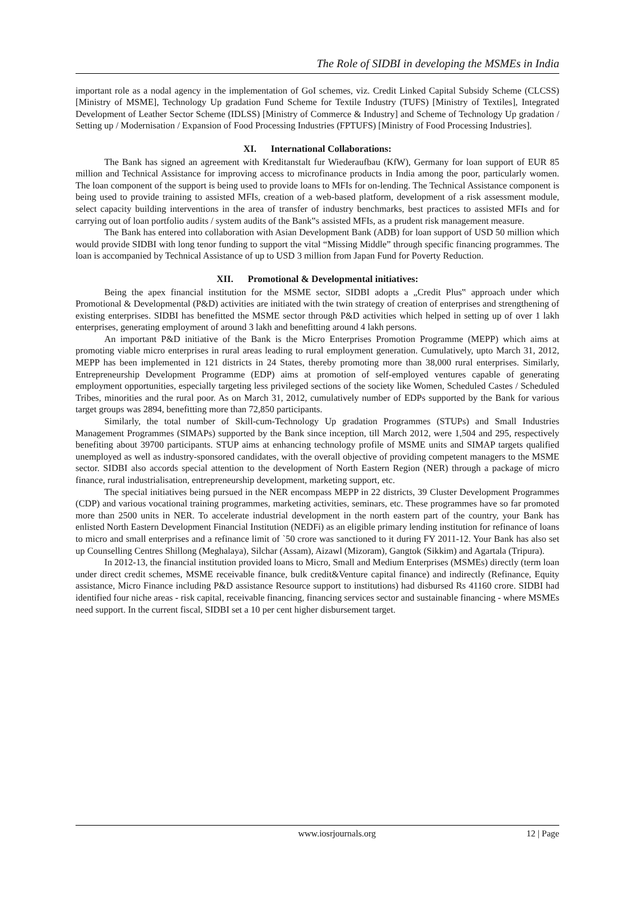The Role of SIDBI in developing the MSMEs in India
important role as a nodal agency in the implementation of GoI schemes, viz. Credit Linked Capital Subsidy Scheme (CLCSS) [Ministry of MSME], Technology Up gradation Fund Scheme for Textile Industry (TUFS) [Ministry of Textiles], Integrated Development of Leather Sector Scheme (IDLSS) [Ministry of Commerce & Industry] and Scheme of Technology Up gradation / Setting up / Modernisation / Expansion of Food Processing Industries (FPTUFS) [Ministry of Food Processing Industries].
XI. International Collaborations:
The Bank has signed an agreement with Kreditanstalt fur Wiederaufbau (KfW), Germany for loan support of EUR 85 million and Technical Assistance for improving access to microfinance products in India among the poor, particularly women. The loan component of the support is being used to provide loans to MFIs for on-lending. The Technical Assistance component is being used to provide training to assisted MFIs, creation of a web-based platform, development of a risk assessment module, select capacity building interventions in the area of transfer of industry benchmarks, best practices to assisted MFIs and for carrying out of loan portfolio audits / system audits of the Bank‟s assisted MFIs, as a prudent risk management measure.
The Bank has entered into collaboration with Asian Development Bank (ADB) for loan support of USD 50 million which would provide SIDBI with long tenor funding to support the vital “Missing Middle” through specific financing programmes. The loan is accompanied by Technical Assistance of up to USD 3 million from Japan Fund for Poverty Reduction.
XII. Promotional & Developmental initiatives:
Being the apex financial institution for the MSME sector, SIDBI adopts a „Credit Plus‟ approach under which Promotional & Developmental (P&D) activities are initiated with the twin strategy of creation of enterprises and strengthening of existing enterprises. SIDBI has benefitted the MSME sector through P&D activities which helped in setting up of over 1 lakh enterprises, generating employment of around 3 lakh and benefitting around 4 lakh persons.
An important P&D initiative of the Bank is the Micro Enterprises Promotion Programme (MEPP) which aims at promoting viable micro enterprises in rural areas leading to rural employment generation. Cumulatively, upto March 31, 2012, MEPP has been implemented in 121 districts in 24 States, thereby promoting more than 38,000 rural enterprises. Similarly, Entrepreneurship Development Programme (EDP) aims at promotion of self-employed ventures capable of generating employment opportunities, especially targeting less privileged sections of the society like Women, Scheduled Castes / Scheduled Tribes, minorities and the rural poor. As on March 31, 2012, cumulatively number of EDPs supported by the Bank for various target groups was 2894, benefitting more than 72,850 participants.
Similarly, the total number of Skill-cum-Technology Up gradation Programmes (STUPs) and Small Industries Management Programmes (SIMAPs) supported by the Bank since inception, till March 2012, were 1,504 and 295, respectively benefiting about 39700 participants. STUP aims at enhancing technology profile of MSME units and SIMAP targets qualified unemployed as well as industry-sponsored candidates, with the overall objective of providing competent managers to the MSME sector. SIDBI also accords special attention to the development of North Eastern Region (NER) through a package of micro finance, rural industrialisation, entrepreneurship development, marketing support, etc.
The special initiatives being pursued in the NER encompass MEPP in 22 districts, 39 Cluster Development Programmes (CDP) and various vocational training programmes, marketing activities, seminars, etc. These programmes have so far promoted more than 2500 units in NER. To accelerate industrial development in the north eastern part of the country, your Bank has enlisted North Eastern Development Financial Institution (NEDFi) as an eligible primary lending institution for refinance of loans to micro and small enterprises and a refinance limit of `50 crore was sanctioned to it during FY 2011-12. Your Bank has also set up Counselling Centres Shillong (Meghalaya), Silchar (Assam), Aizawl (Mizoram), Gangtok (Sikkim) and Agartala (Tripura).
In 2012-13, the financial institution provided loans to Micro, Small and Medium Enterprises (MSMEs) directly (term loan under direct credit schemes, MSME receivable finance, bulk credit&Venture capital finance) and indirectly (Refinance, Equity assistance, Micro Finance including P&D assistance Resource support to institutions) had disbursed Rs 41160 crore. SIDBI had identified four niche areas - risk capital, receivable financing, financing services sector and sustainable financing - where MSMEs need support. In the current fiscal, SIDBI set a 10 per cent higher disbursement target.
www.iosrjournals.org 12 | Page